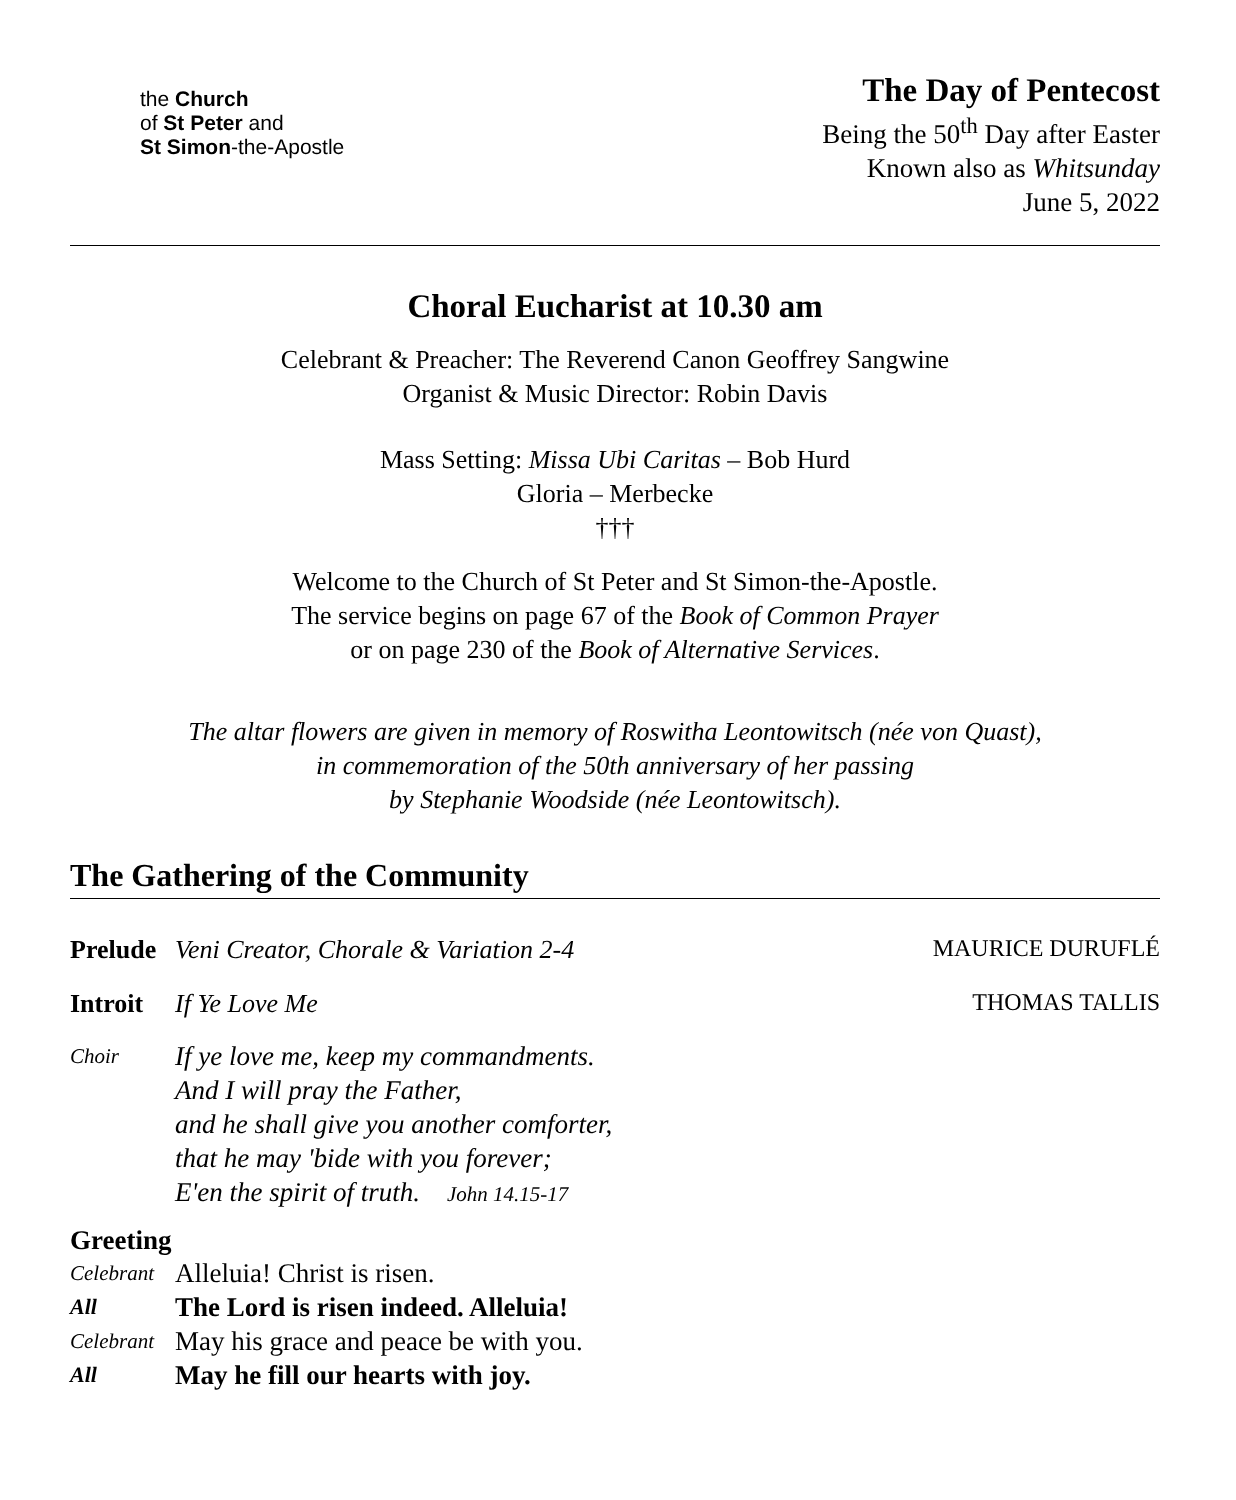the Church
of St Peter and
St Simon-the-Apostle
The Day of Pentecost
Being the 50<sup>th</sup> Day after Easter
Known also as Whitsunday
June 5, 2022
Choral Eucharist at 10.30 am
Celebrant & Preacher: The Reverend Canon Geoffrey Sangwine
Organist & Music Director: Robin Davis
Mass Setting: Missa Ubi Caritas – Bob Hurd
Gloria – Merbecke
†††
Welcome to the Church of St Peter and St Simon-the-Apostle.
The service begins on page 67 of the Book of Common Prayer
or on page 230 of the Book of Alternative Services.
The altar flowers are given in memory of Roswitha Leontowitsch (née von Quast),
in commemoration of the 50th anniversary of her passing
by Stephanie Woodside (née Leontowitsch).
The Gathering of the Community
Prelude Veni Creator, Chorale & Variation 2-4 MAURICE DURUFLÉ
Introit If Ye Love Me THOMAS TALLIS
Choir If ye love me, keep my commandments.
And I will pray the Father,
and he shall give you another comforter,
that he may 'bide with you forever;
E'en the spirit of truth. John 14.15-17
Greeting
Celebrant Alleluia! Christ is risen.
All The Lord is risen indeed. Alleluia!
Celebrant May his grace and peace be with you.
All May he fill our hearts with joy.